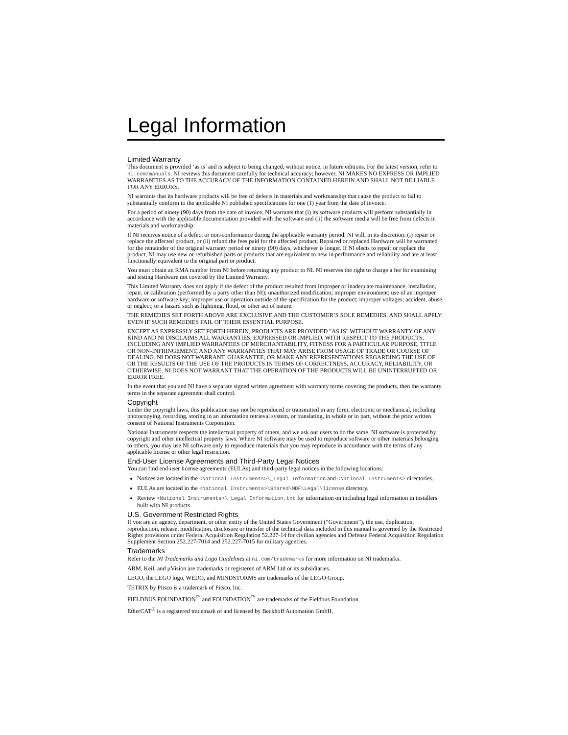Legal Information
Limited Warranty
This document is provided ‘as is’ and is subject to being changed, without notice, in future editions. For the latest version, refer to ni.com/manuals. NI reviews this document carefully for technical accuracy; however, NI MAKES NO EXPRESS OR IMPLIED WARRANTIES AS TO THE ACCURACY OF THE INFORMATION CONTAINED HEREIN AND SHALL NOT BE LIABLE FOR ANY ERRORS.
NI warrants that its hardware products will be free of defects in materials and workmanship that cause the product to fail to substantially conform to the applicable NI published specifications for one (1) year from the date of invoice.
For a period of ninety (90) days from the date of invoice, NI warrants that (i) its software products will perform substantially in accordance with the applicable documentation provided with the software and (ii) the software media will be free from defects in materials and workmanship.
If NI receives notice of a defect or non-conformance during the applicable warranty period, NI will, in its discretion: (i) repair or replace the affected product, or (ii) refund the fees paid for the affected product. Repaired or replaced Hardware will be warranted for the remainder of the original warranty period or ninety (90) days, whichever is longer. If NI elects to repair or replace the product, NI may use new or refurbished parts or products that are equivalent to new in performance and reliability and are at least functionally equivalent to the original part or product.
You must obtain an RMA number from NI before returning any product to NI. NI reserves the right to charge a fee for examining and testing Hardware not covered by the Limited Warranty.
This Limited Warranty does not apply if the defect of the product resulted from improper or inadequate maintenance, installation, repair, or calibration (performed by a party other than NI); unauthorized modification; improper environment; use of an improper hardware or software key; improper use or operation outside of the specification for the product; improper voltages; accident, abuse, or neglect; or a hazard such as lightning, flood, or other act of nature.
THE REMEDIES SET FORTH ABOVE ARE EXCLUSIVE AND THE CUSTOMER’S SOLE REMEDIES, AND SHALL APPLY EVEN IF SUCH REMEDIES FAIL OF THEIR ESSENTIAL PURPOSE.
EXCEPT AS EXPRESSLY SET FORTH HEREIN, PRODUCTS ARE PROVIDED "AS IS" WITHOUT WARRANTY OF ANY KIND AND NI DISCLAIMS ALL WARRANTIES, EXPRESSED OR IMPLIED, WITH RESPECT TO THE PRODUCTS, INCLUDING ANY IMPLIED WARRANTIES OF MERCHANTABILITY, FITNESS FOR A PARTICULAR PURPOSE, TITLE OR NON-INFRINGEMENT, AND ANY WARRANTIES THAT MAY ARISE FROM USAGE OF TRADE OR COURSE OF DEALING. NI DOES NOT WARRANT, GUARANTEE, OR MAKE ANY REPRESENTATIONS REGARDING THE USE OF OR THE RESULTS OF THE USE OF THE PRODUCTS IN TERMS OF CORRECTNESS, ACCURACY, RELIABILITY, OR OTHERWISE. NI DOES NOT WARRANT THAT THE OPERATION OF THE PRODUCTS WILL BE UNINTERRUPTED OR ERROR FREE.
In the event that you and NI have a separate signed written agreement with warranty terms covering the products, then the warranty terms in the separate agreement shall control.
Copyright
Under the copyright laws, this publication may not be reproduced or transmitted in any form, electronic or mechanical, including photocopying, recording, storing in an information retrieval system, or translating, in whole or in part, without the prior written consent of National Instruments Corporation.
National Instruments respects the intellectual property of others, and we ask our users to do the same. NI software is protected by copyright and other intellectual property laws. Where NI software may be used to reproduce software or other materials belonging to others, you may use NI software only to reproduce materials that you may reproduce in accordance with the terms of any applicable license or other legal restriction.
End-User License Agreements and Third-Party Legal Notices
You can find end-user license agreements (EULAs) and third-party legal notices in the following locations:
Notices are located in the <National Instruments>\_Legal Information and <National Instruments> directories.
EULAs are located in the <National Instruments>\Shared\MDF\Legal\license directory.
Review <National Instruments>\_Legal Information.txt for information on including legal information in installers built with NI products.
U.S. Government Restricted Rights
If you are an agency, department, or other entity of the United States Government (“Government”), the use, duplication, reproduction, release, modification, disclosure or transfer of the technical data included in this manual is governed by the Restricted Rights provisions under Federal Acquisition Regulation 52.227-14 for civilian agencies and Defense Federal Acquisition Regulation Supplement Section 252.227-7014 and 252.227-7015 for military agencies.
Trademarks
Refer to the NI Trademarks and Logo Guidelines at ni.com/trademarks for more information on NI trademarks.
ARM, Keil, and µVision are trademarks or registered of ARM Ltd or its subsidiaries.
LEGO, the LEGO logo, WEDO, and MINDSTORMS are trademarks of the LEGO Group.
TETRIX by Pitsco is a trademark of Pitsco, Inc.
FIELDBUS FOUNDATION<sup>™</sup> and FOUNDATION<sup>™</sup> are trademarks of the Fieldbus Foundation.
EtherCAT<sup>®</sup> is a registered trademark of and licensed by Beckhoff Automation GmbH.